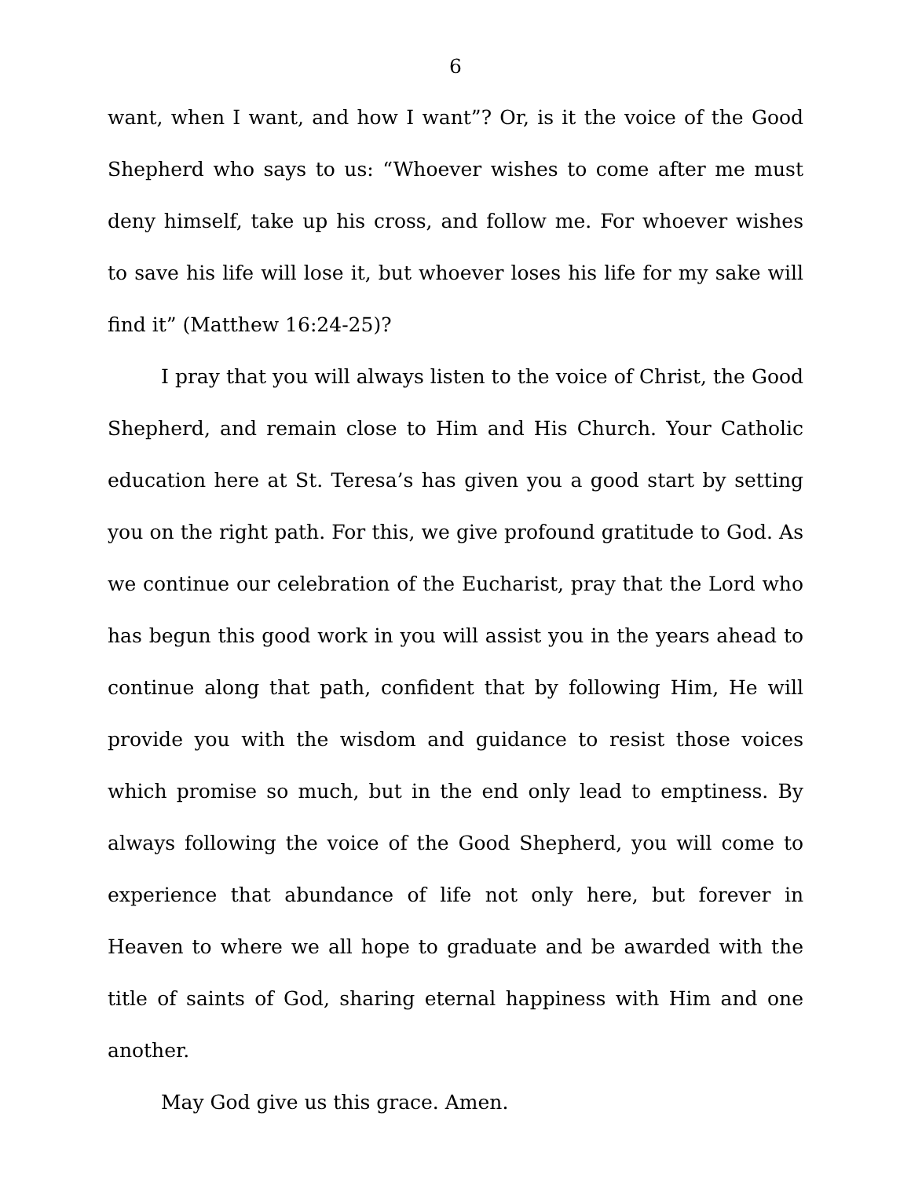6
want, when I want, and how I want”? Or, is it the voice of the Good Shepherd who says to us: “Whoever wishes to come after me must deny himself, take up his cross, and follow me. For whoever wishes to save his life will lose it, but whoever loses his life for my sake will find it” (Matthew 16:24-25)?
I pray that you will always listen to the voice of Christ, the Good Shepherd, and remain close to Him and His Church. Your Catholic education here at St. Teresa’s has given you a good start by setting you on the right path. For this, we give profound gratitude to God. As we continue our celebration of the Eucharist, pray that the Lord who has begun this good work in you will assist you in the years ahead to continue along that path, confident that by following Him, He will provide you with the wisdom and guidance to resist those voices which promise so much, but in the end only lead to emptiness. By always following the voice of the Good Shepherd, you will come to experience that abundance of life not only here, but forever in Heaven to where we all hope to graduate and be awarded with the title of saints of God, sharing eternal happiness with Him and one another.
May God give us this grace. Amen.